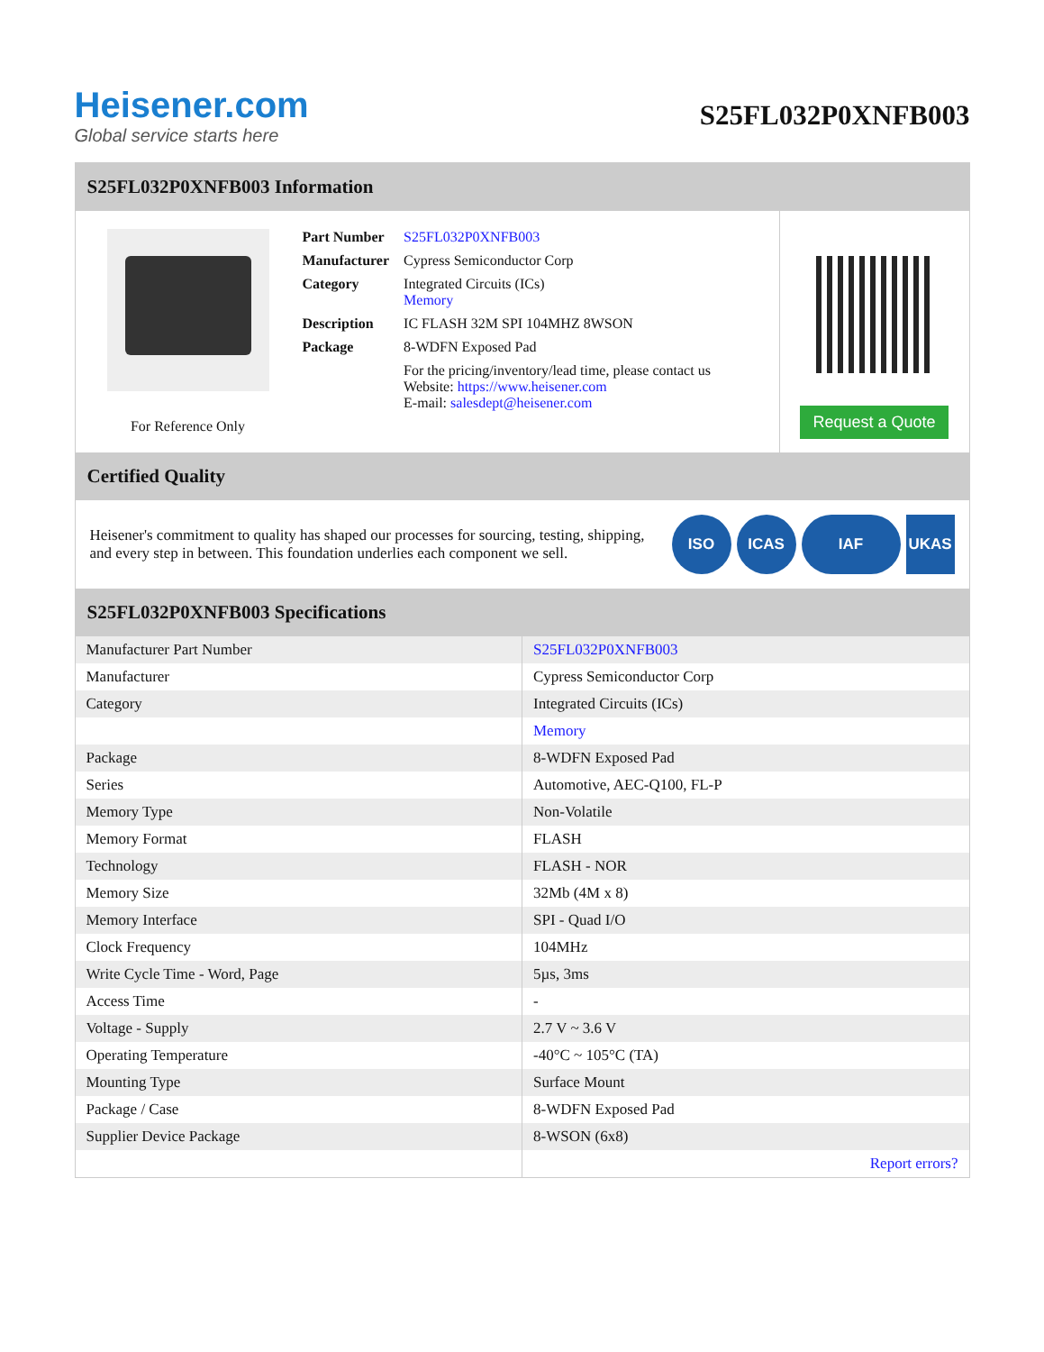Heisener.com
Global service starts here
S25FL032P0XNFB003
S25FL032P0XNFB003 Information
For Reference Only
| Part Number | S25FL032P0XNFB003 |
| Manufacturer | Cypress Semiconductor Corp |
| Category | Integrated Circuits (ICs) Memory |
| Description | IC FLASH 32M SPI 104MHZ 8WSON |
| Package | 8-WDFN Exposed Pad |
| | For the pricing/inventory/lead time, please contact us Website: https://www.heisener.com E-mail: salesdept@heisener.com |
Request a Quote
Certified Quality
Heisener's commitment to quality has shaped our processes for sourcing, testing, shipping, and every step in between. This foundation underlies each component we sell.
ISO ICAS IAF UKAS
S25FL032P0XNFB003 Specifications
| Manufacturer Part Number | S25FL032P0XNFB003 |
| Manufacturer | Cypress Semiconductor Corp |
| Category | Integrated Circuits (ICs) |
| | Memory |
| Package | 8-WDFN Exposed Pad |
| Series | Automotive, AEC-Q100, FL-P |
| Memory Type | Non-Volatile |
| Memory Format | FLASH |
| Technology | FLASH - NOR |
| Memory Size | 32Mb (4M x 8) |
| Memory Interface | SPI - Quad I/O |
| Clock Frequency | 104MHz |
| Write Cycle Time - Word, Page | 5µs, 3ms |
| Access Time | - |
| Voltage - Supply | 2.7 V ~ 3.6 V |
| Operating Temperature | -40°C ~ 105°C (TA) |
| Mounting Type | Surface Mount |
| Package / Case | 8-WDFN Exposed Pad |
| Supplier Device Package | 8-WSON (6x8) |
| | Report errors? |